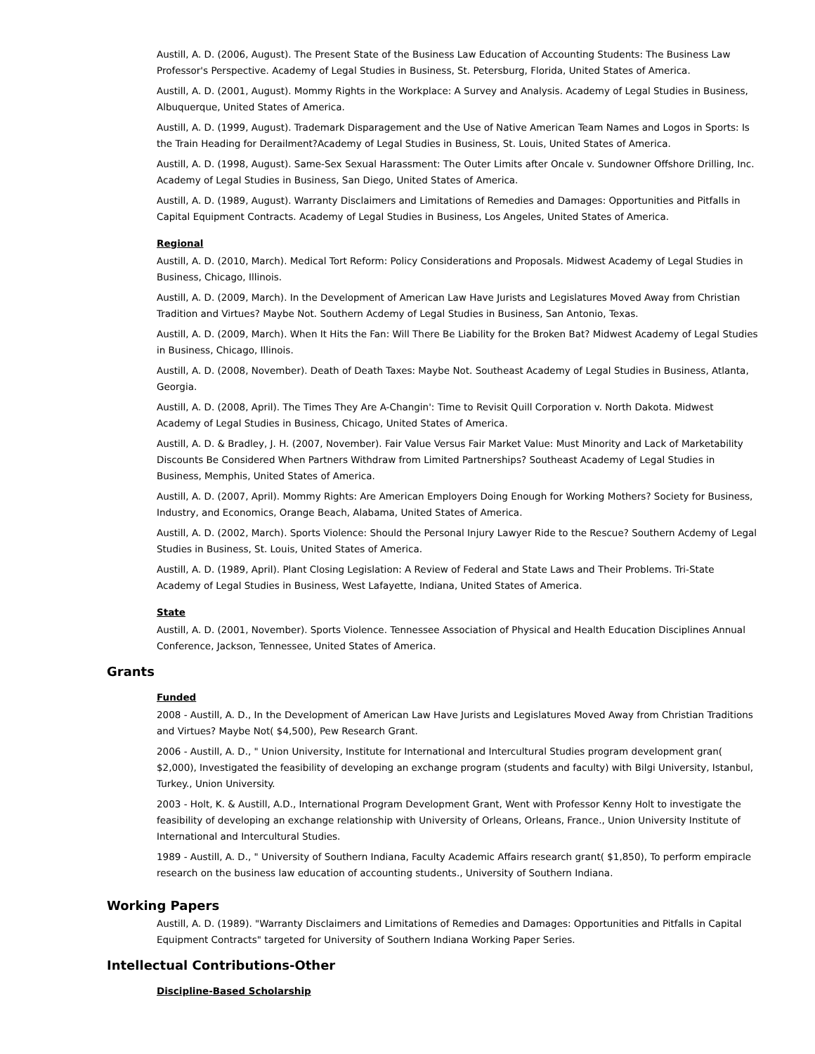Austill, A. D. (2006, August). The Present State of the Business Law Education of Accounting Students: The Business Law Professor's Perspective. Academy of Legal Studies in Business, St. Petersburg, Florida, United States of America.
Austill, A. D. (2001, August). Mommy Rights in the Workplace: A Survey and Analysis. Academy of Legal Studies in Business, Albuquerque, United States of America.
Austill, A. D. (1999, August). Trademark Disparagement and the Use of Native American Team Names and Logos in Sports: Is the Train Heading for Derailment?Academy of Legal Studies in Business, St. Louis, United States of America.
Austill, A. D. (1998, August). Same-Sex Sexual Harassment: The Outer Limits after Oncale v. Sundowner Offshore Drilling, Inc. Academy of Legal Studies in Business, San Diego, United States of America.
Austill, A. D. (1989, August). Warranty Disclaimers and Limitations of Remedies and Damages: Opportunities and Pitfalls in Capital Equipment Contracts. Academy of Legal Studies in Business, Los Angeles, United States of America.
Regional
Austill, A. D. (2010, March). Medical Tort Reform: Policy Considerations and Proposals. Midwest Academy of Legal Studies in Business, Chicago, Illinois.
Austill, A. D. (2009, March). In the Development of American Law Have Jurists and Legislatures Moved Away from Christian Tradition and Virtues? Maybe Not. Southern Acdemy of Legal Studies in Business, San Antonio, Texas.
Austill, A. D. (2009, March). When It Hits the Fan: Will There Be Liability for the Broken Bat? Midwest Academy of Legal Studies in Business, Chicago, Illinois.
Austill, A. D. (2008, November). Death of Death Taxes: Maybe Not. Southeast Academy of Legal Studies in Business, Atlanta, Georgia.
Austill, A. D. (2008, April). The Times They Are A-Changin': Time to Revisit Quill Corporation v. North Dakota. Midwest Academy of Legal Studies in Business, Chicago, United States of America.
Austill, A. D. & Bradley, J. H. (2007, November). Fair Value Versus Fair Market Value: Must Minority and Lack of Marketability Discounts Be Considered When Partners Withdraw from Limited Partnerships? Southeast Academy of Legal Studies in Business, Memphis, United States of America.
Austill, A. D. (2007, April). Mommy Rights: Are American Employers Doing Enough for Working Mothers? Society for Business, Industry, and Economics, Orange Beach, Alabama, United States of America.
Austill, A. D. (2002, March). Sports Violence: Should the Personal Injury Lawyer Ride to the Rescue? Southern Acdemy of Legal Studies in Business, St. Louis, United States of America.
Austill, A. D. (1989, April). Plant Closing Legislation: A Review of Federal and State Laws and Their Problems. Tri-State Academy of Legal Studies in Business, West Lafayette, Indiana, United States of America.
State
Austill, A. D. (2001, November). Sports Violence. Tennessee Association of Physical and Health Education Disciplines Annual Conference, Jackson, Tennessee, United States of America.
Grants
Funded
2008 - Austill, A. D., In the Development of American Law Have Jurists and Legislatures Moved Away from Christian Traditions and Virtues? Maybe Not( $4,500), Pew Research Grant.
2006 - Austill, A. D., " Union University, Institute for International and Intercultural Studies program development gran( $2,000), Investigated the feasibility of developing an exchange program (students and faculty) with Bilgi University, Istanbul, Turkey., Union University.
2003 - Holt, K. & Austill, A.D., International Program Development Grant, Went with Professor Kenny Holt to investigate the feasibility of developing an exchange relationship with University of Orleans, Orleans, France., Union University Institute of International and Intercultural Studies.
1989 - Austill, A. D., " University of Southern Indiana, Faculty Academic Affairs research grant( $1,850), To perform empiracle research on the business law education of accounting students., University of Southern Indiana.
Working Papers
Austill, A. D. (1989). "Warranty Disclaimers and Limitations of Remedies and Damages: Opportunities and Pitfalls in Capital Equipment Contracts" targeted for University of Southern Indiana Working Paper Series.
Intellectual Contributions-Other
Discipline-Based Scholarship